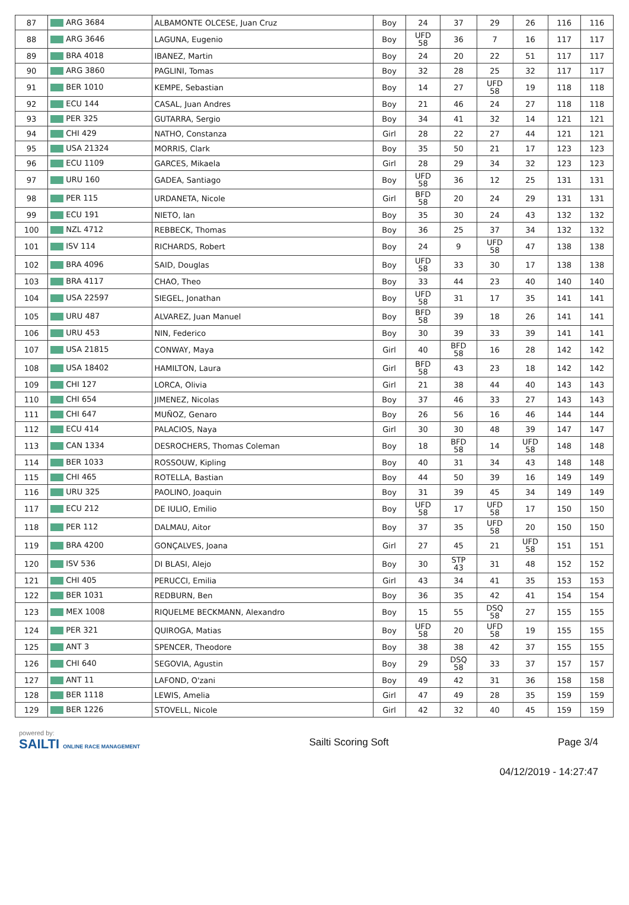| 87 | ARG 3684 | ALBAMONTE OLCESE, Juan Cruz | Boy | 24 | 37 | 29 | 26 | 116 | 116 |
| 88 | ARG 3646 | LAGUNA, Eugenio | Boy | UFD 58 | 36 | 7 | 16 | 117 | 117 |
| 89 | BRA 4018 | IBANEZ, Martin | Boy | 24 | 20 | 22 | 51 | 117 | 117 |
| 90 | ARG 3860 | PAGLINI, Tomas | Boy | 32 | 28 | 25 | 32 | 117 | 117 |
| 91 | BER 1010 | KEMPE, Sebastian | Boy | 14 | 27 | UFD 58 | 19 | 118 | 118 |
| 92 | ECU 144 | CASAL, Juan Andres | Boy | 21 | 46 | 24 | 27 | 118 | 118 |
| 93 | PER 325 | GUTARRA, Sergio | Boy | 34 | 41 | 32 | 14 | 121 | 121 |
| 94 | CHI 429 | NATHO, Constanza | Girl | 28 | 22 | 27 | 44 | 121 | 121 |
| 95 | USA 21324 | MORRIS, Clark | Boy | 35 | 50 | 21 | 17 | 123 | 123 |
| 96 | ECU 1109 | GARCES, Mikaela | Girl | 28 | 29 | 34 | 32 | 123 | 123 |
| 97 | URU 160 | GADEA, Santiago | Boy | UFD 58 | 36 | 12 | 25 | 131 | 131 |
| 98 | PER 115 | URDANETA, Nicole | Girl | BFD 58 | 20 | 24 | 29 | 131 | 131 |
| 99 | ECU 191 | NIETO, Ian | Boy | 35 | 30 | 24 | 43 | 132 | 132 |
| 100 | NZL 4712 | REBBECK, Thomas | Boy | 36 | 25 | 37 | 34 | 132 | 132 |
| 101 | ISV 114 | RICHARDS, Robert | Boy | 24 | 9 | UFD 58 | 47 | 138 | 138 |
| 102 | BRA 4096 | SAID, Douglas | Boy | UFD 58 | 33 | 30 | 17 | 138 | 138 |
| 103 | BRA 4117 | CHAO, Theo | Boy | 33 | 44 | 23 | 40 | 140 | 140 |
| 104 | USA 22597 | SIEGEL, Jonathan | Boy | UFD 58 | 31 | 17 | 35 | 141 | 141 |
| 105 | URU 487 | ALVAREZ, Juan Manuel | Boy | BFD 58 | 39 | 18 | 26 | 141 | 141 |
| 106 | URU 453 | NIN, Federico | Boy | 30 | 39 | 33 | 39 | 141 | 141 |
| 107 | USA 21815 | CONWAY, Maya | Girl | 40 | BFD 58 | 16 | 28 | 142 | 142 |
| 108 | USA 18402 | HAMILTON, Laura | Girl | BFD 58 | 43 | 23 | 18 | 142 | 142 |
| 109 | CHI 127 | LORCA, Olivia | Girl | 21 | 38 | 44 | 40 | 143 | 143 |
| 110 | CHI 654 | JIMENEZ, Nicolas | Boy | 37 | 46 | 33 | 27 | 143 | 143 |
| 111 | CHI 647 | MUÑOZ, Genaro | Boy | 26 | 56 | 16 | 46 | 144 | 144 |
| 112 | ECU 414 | PALACIOS, Naya | Girl | 30 | 30 | 48 | 39 | 147 | 147 |
| 113 | CAN 1334 | DESROCHERS, Thomas Coleman | Boy | 18 | BFD 58 | 14 | UFD 58 | 148 | 148 |
| 114 | BER 1033 | ROSSOUW, Kipling | Boy | 40 | 31 | 34 | 43 | 148 | 148 |
| 115 | CHI 465 | ROTELLA, Bastian | Boy | 44 | 50 | 39 | 16 | 149 | 149 |
| 116 | URU 325 | PAOLINO, Joaquin | Boy | 31 | 39 | 45 | 34 | 149 | 149 |
| 117 | ECU 212 | DE IULIO, Emilio | Boy | UFD 58 | 17 | UFD 58 | 17 | 150 | 150 |
| 118 | PER 112 | DALMAU, Aitor | Boy | 37 | 35 | UFD 58 | 20 | 150 | 150 |
| 119 | BRA 4200 | GONÇALVES, Joana | Girl | 27 | 45 | 21 | UFD 58 | 151 | 151 |
| 120 | ISV 536 | DI BLASI, Alejo | Boy | 30 | STP 43 | 31 | 48 | 152 | 152 |
| 121 | CHI 405 | PERUCCI, Emilia | Girl | 43 | 34 | 41 | 35 | 153 | 153 |
| 122 | BER 1031 | REDBURN, Ben | Boy | 36 | 35 | 42 | 41 | 154 | 154 |
| 123 | MEX 1008 | RIQUELME BECKMANN, Alexandro | Boy | 15 | 55 | DSQ 58 | 27 | 155 | 155 |
| 124 | PER 321 | QUIROGA, Matias | Boy | UFD 58 | 20 | UFD 58 | 19 | 155 | 155 |
| 125 | ANT 3 | SPENCER, Theodore | Boy | 38 | 38 | 42 | 37 | 155 | 155 |
| 126 | CHI 640 | SEGOVIA, Agustin | Boy | 29 | DSQ 58 | 33 | 37 | 157 | 157 |
| 127 | ANT 11 | LAFOND, O'zani | Boy | 49 | 42 | 31 | 36 | 158 | 158 |
| 128 | BER 1118 | LEWIS, Amelia | Girl | 47 | 49 | 28 | 35 | 159 | 159 |
| 129 | BER 1226 | STOVELL, Nicole | Girl | 42 | 32 | 40 | 45 | 159 | 159 |
powered by:
SAILTI ONLINE RACE MANAGEMENT
Sailti Scoring Soft Page 3/4
04/12/2019 - 14:27:47